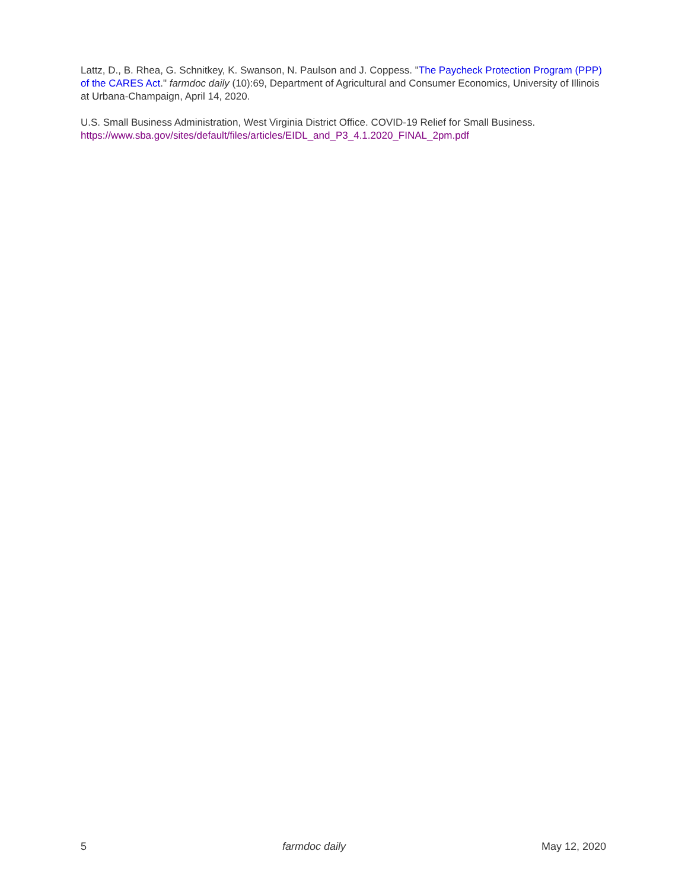Lattz, D., B. Rhea, G. Schnitkey, K. Swanson, N. Paulson and J. Coppess. "The Paycheck Protection Program (PPP) of the CARES Act." farmdoc daily (10):69, Department of Agricultural and Consumer Economics, University of Illinois at Urbana-Champaign, April 14, 2020.
U.S. Small Business Administration, West Virginia District Office. COVID-19 Relief for Small Business. https://www.sba.gov/sites/default/files/articles/EIDL_and_P3_4.1.2020_FINAL_2pm.pdf
5 farmdoc daily May 12, 2020